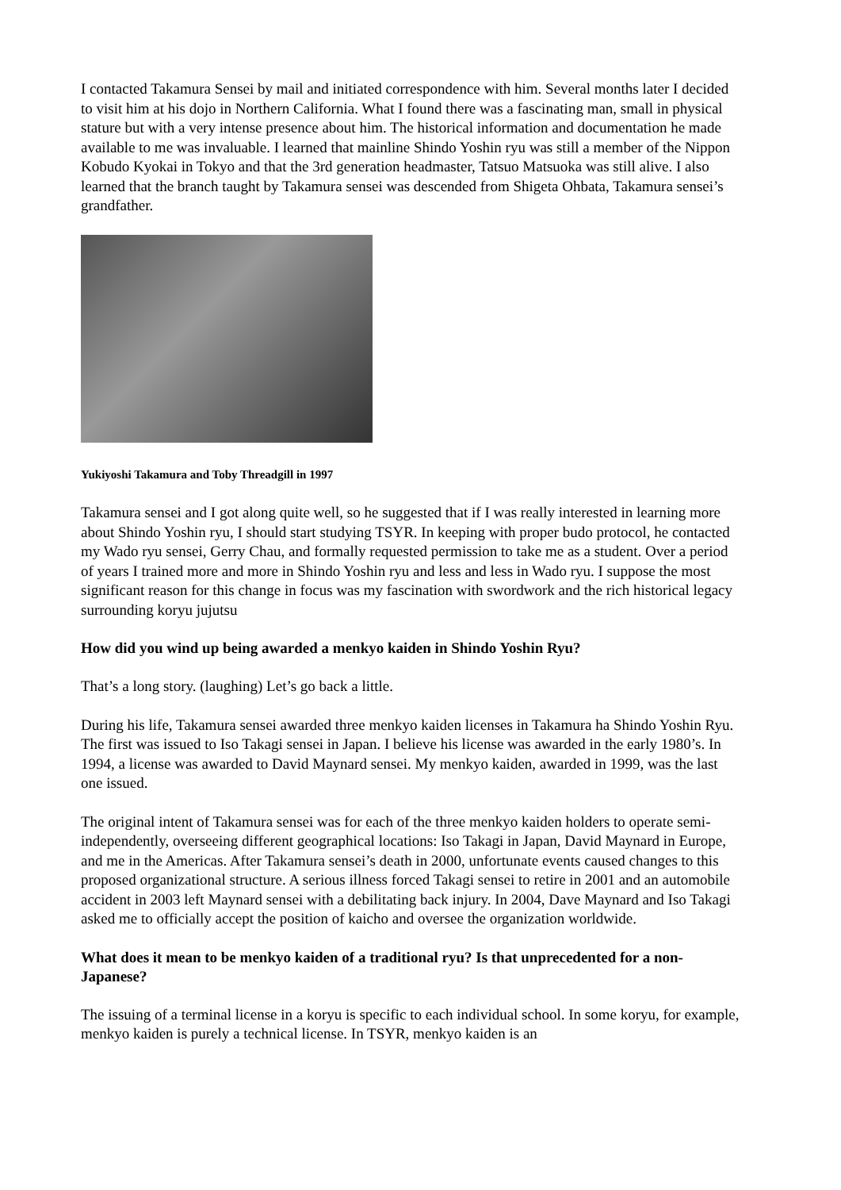I contacted Takamura Sensei by mail and initiated correspondence with him. Several months later I decided to visit him at his dojo in Northern California. What I found there was a fascinating man, small in physical stature but with a very intense presence about him. The historical information and documentation he made available to me was invaluable. I learned that mainline Shindo Yoshin ryu was still a member of the Nippon Kobudo Kyokai in Tokyo and that the 3rd generation headmaster, Tatsuo Matsuoka was still alive. I also learned that the branch taught by Takamura sensei was descended from Shigeta Ohbata, Takamura sensei’s grandfather.
Yukiyoshi Takamura and Toby Threadgill in 1997
Takamura sensei and I got along quite well, so he suggested that if I was really interested in learning more about Shindo Yoshin ryu, I should start studying TSYR. In keeping with proper budo protocol, he contacted my Wado ryu sensei, Gerry Chau, and formally requested permission to take me as a student. Over a period of years I trained more and more in Shindo Yoshin ryu and less and less in Wado ryu. I suppose the most significant reason for this change in focus was my fascination with swordwork and the rich historical legacy surrounding koryu jujutsu
How did you wind up being awarded a menkyo kaiden in Shindo Yoshin Ryu?
That’s a long story. (laughing) Let’s go back a little.
During his life, Takamura sensei awarded three menkyo kaiden licenses in Takamura ha Shindo Yoshin Ryu. The first was issued to Iso Takagi sensei in Japan. I believe his license was awarded in the early 1980’s. In 1994, a license was awarded to David Maynard sensei. My menkyo kaiden, awarded in 1999, was the last one issued.
The original intent of Takamura sensei was for each of the three menkyo kaiden holders to operate semi-independently, overseeing different geographical locations: Iso Takagi in Japan, David Maynard in Europe, and me in the Americas. After Takamura sensei’s death in 2000, unfortunate events caused changes to this proposed organizational structure. A serious illness forced Takagi sensei to retire in 2001 and an automobile accident in 2003 left Maynard sensei with a debilitating back injury. In 2004, Dave Maynard and Iso Takagi asked me to officially accept the position of kaicho and oversee the organization worldwide.
What does it mean to be menkyo kaiden of a traditional ryu? Is that unprecedented for a non-Japanese?
The issuing of a terminal license in a koryu is specific to each individual school. In some koryu, for example, menkyo kaiden is purely a technical license. In TSYR, menkyo kaiden is an